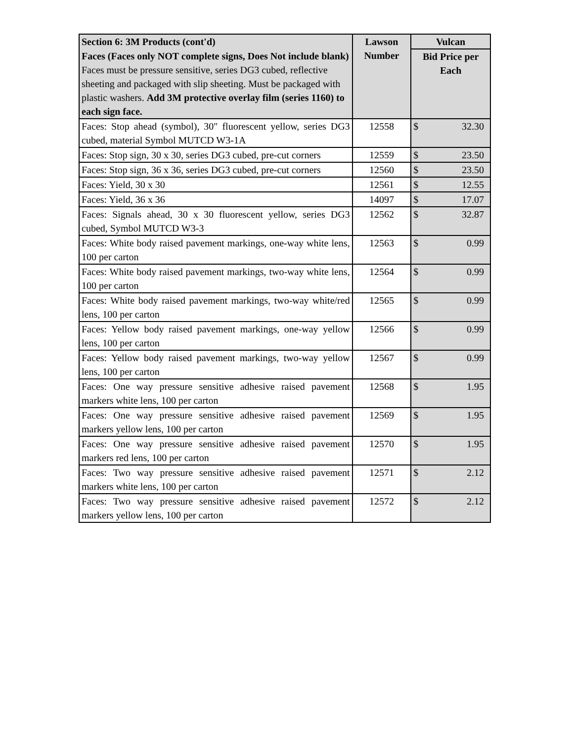| Section 6: 3M Products (cont'd) | Lawson Number | Vulcan |
| --- | --- | --- |
| Faces (Faces only NOT complete signs, Does Not include blank) Faces must be pressure sensitive, series DG3 cubed, reflective sheeting and packaged with slip sheeting. Must be packaged with plastic washers. Add 3M protective overlay film (series 1160) to each sign face. | | Bid Price per Each |
| Faces: Stop ahead (symbol), 30" fluorescent yellow, series DG3 cubed, material Symbol MUTCD W3-1A | 12558 | $ 32.30 |
| Faces: Stop sign, 30 x 30, series DG3 cubed, pre-cut corners | 12559 | $ 23.50 |
| Faces: Stop sign, 36 x 36, series DG3 cubed, pre-cut corners | 12560 | $ 23.50 |
| Faces: Yield, 30 x 30 | 12561 | $ 12.55 |
| Faces: Yield, 36 x 36 | 14097 | $ 17.07 |
| Faces: Signals ahead, 30 x 30 fluorescent yellow, series DG3 cubed, Symbol MUTCD W3-3 | 12562 | $ 32.87 |
| Faces: White body raised pavement markings, one-way white lens, 100 per carton | 12563 | $ 0.99 |
| Faces: White body raised pavement markings, two-way white lens, 100 per carton | 12564 | $ 0.99 |
| Faces: White body raised pavement markings, two-way white/red lens, 100 per carton | 12565 | $ 0.99 |
| Faces: Yellow body raised pavement markings, one-way yellow lens, 100 per carton | 12566 | $ 0.99 |
| Faces: Yellow body raised pavement markings, two-way yellow lens, 100 per carton | 12567 | $ 0.99 |
| Faces: One way pressure sensitive adhesive raised pavement markers white lens, 100 per carton | 12568 | $ 1.95 |
| Faces: One way pressure sensitive adhesive raised pavement markers yellow lens, 100 per carton | 12569 | $ 1.95 |
| Faces: One way pressure sensitive adhesive raised pavement markers red lens, 100 per carton | 12570 | $ 1.95 |
| Faces: Two way pressure sensitive adhesive raised pavement markers white lens, 100 per carton | 12571 | $ 2.12 |
| Faces: Two way pressure sensitive adhesive raised pavement markers yellow lens, 100 per carton | 12572 | $ 2.12 |